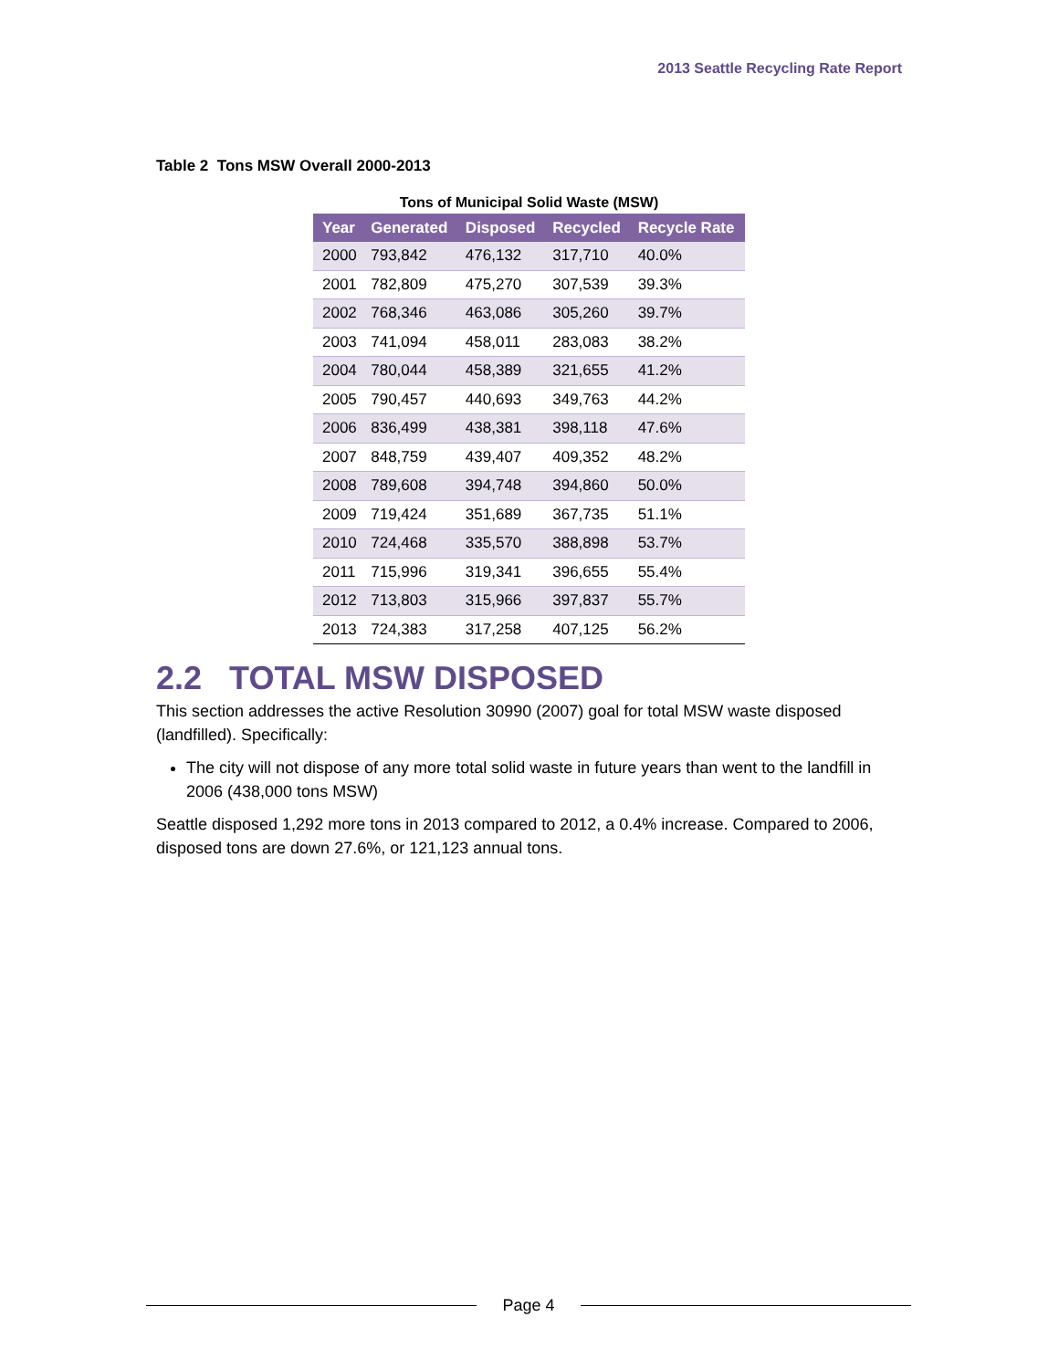2013 Seattle Recycling Rate Report
Table 2 Tons MSW Overall 2000-2013
Tons of Municipal Solid Waste (MSW)
| Year | Generated | Disposed | Recycled | Recycle Rate |
| --- | --- | --- | --- | --- |
| 2000 | 793,842 | 476,132 | 317,710 | 40.0% |
| 2001 | 782,809 | 475,270 | 307,539 | 39.3% |
| 2002 | 768,346 | 463,086 | 305,260 | 39.7% |
| 2003 | 741,094 | 458,011 | 283,083 | 38.2% |
| 2004 | 780,044 | 458,389 | 321,655 | 41.2% |
| 2005 | 790,457 | 440,693 | 349,763 | 44.2% |
| 2006 | 836,499 | 438,381 | 398,118 | 47.6% |
| 2007 | 848,759 | 439,407 | 409,352 | 48.2% |
| 2008 | 789,608 | 394,748 | 394,860 | 50.0% |
| 2009 | 719,424 | 351,689 | 367,735 | 51.1% |
| 2010 | 724,468 | 335,570 | 388,898 | 53.7% |
| 2011 | 715,996 | 319,341 | 396,655 | 55.4% |
| 2012 | 713,803 | 315,966 | 397,837 | 55.7% |
| 2013 | 724,383 | 317,258 | 407,125 | 56.2% |
2.2 TOTAL MSW DISPOSED
This section addresses the active Resolution 30990 (2007) goal for total MSW waste disposed (landfilled). Specifically:
The city will not dispose of any more total solid waste in future years than went to the landfill in 2006 (438,000 tons MSW)
Seattle disposed 1,292 more tons in 2013 compared to 2012, a 0.4% increase. Compared to 2006, disposed tons are down 27.6%, or 121,123 annual tons.
Page 4